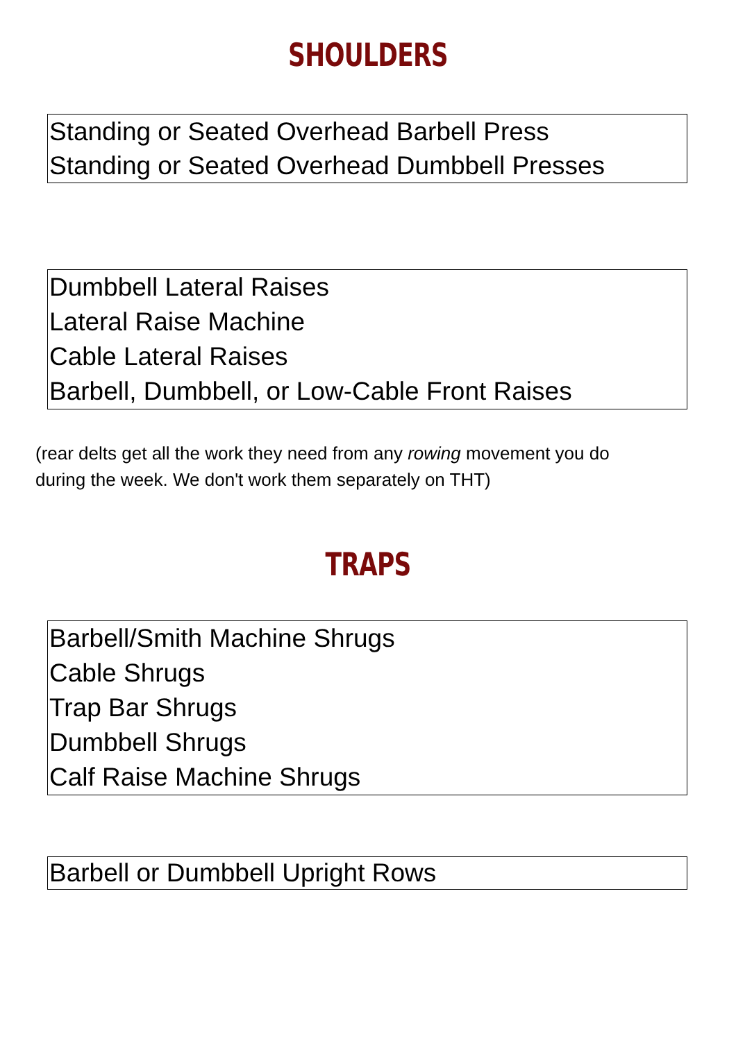SHOULDERS
Standing or Seated Overhead Barbell Press
Standing or Seated Overhead Dumbbell Presses
Dumbbell Lateral Raises
Lateral Raise Machine
Cable Lateral Raises
Barbell, Dumbbell, or Low-Cable Front Raises
(rear delts get all the work they need from any rowing movement you do
during the week. We don't work them separately on THT)
TRAPS
Barbell/Smith Machine Shrugs
Cable Shrugs
Trap Bar Shrugs
Dumbbell Shrugs
Calf Raise Machine Shrugs
Barbell or Dumbbell Upright Rows